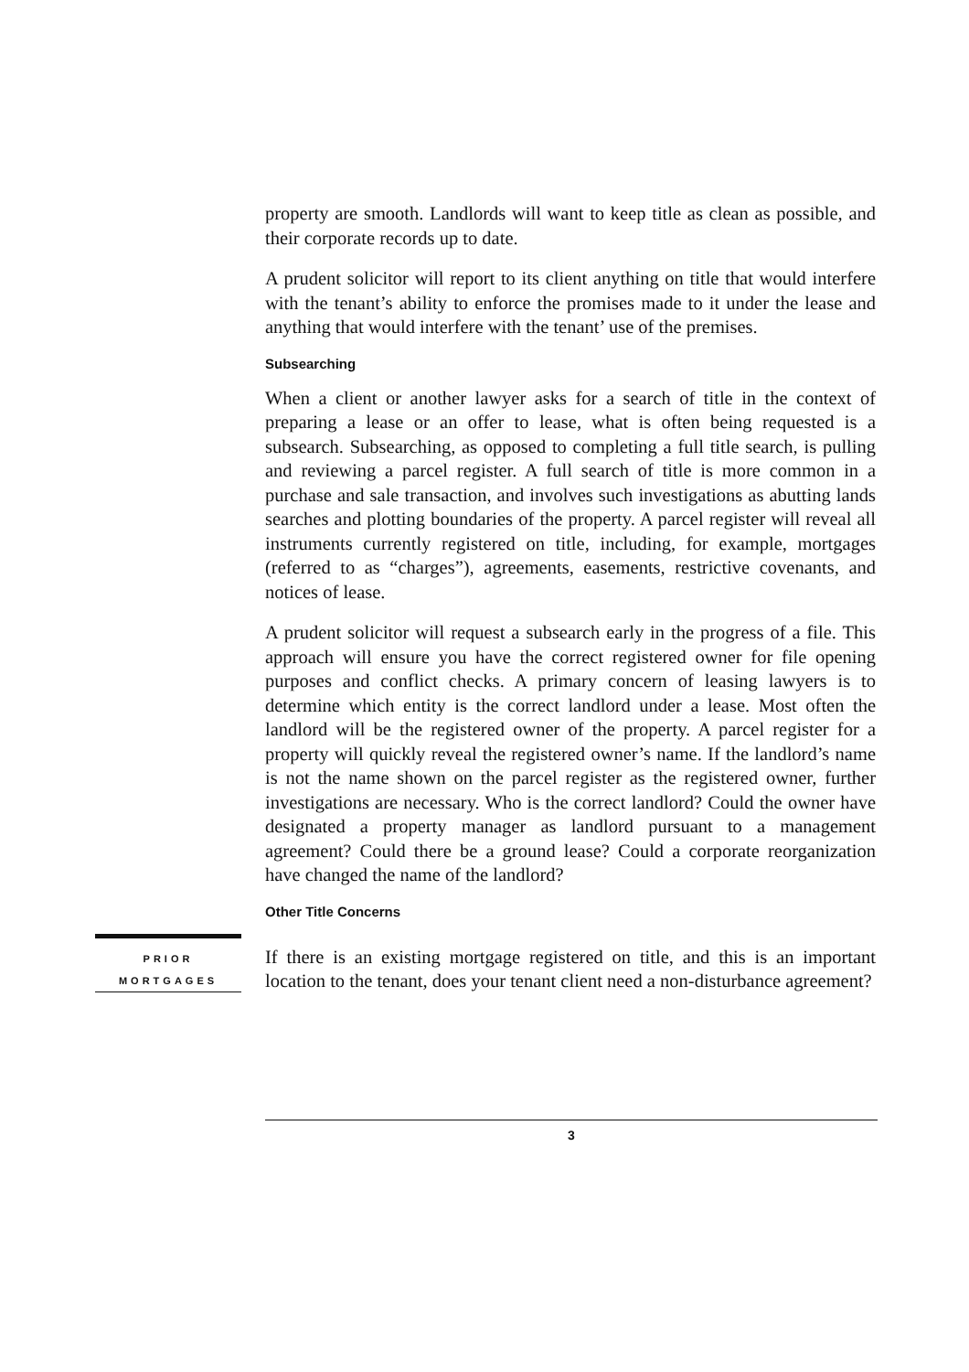property are smooth. Landlords will want to keep title as clean as possible, and their corporate records up to date.
A prudent solicitor will report to its client anything on title that would interfere with the tenant’s ability to enforce the promises made to it under the lease and anything that would interfere with the tenant’ use of the premises.
Subsearching
When a client or another lawyer asks for a search of title in the context of preparing a lease or an offer to lease, what is often being requested is a subsearch. Subsearching, as opposed to completing a full title search, is pulling and reviewing a parcel register. A full search of title is more common in a purchase and sale transaction, and involves such investigations as abutting lands searches and plotting boundaries of the property. A parcel register will reveal all instruments currently registered on title, including, for example, mortgages (referred to as “charges”), agreements, easements, restrictive covenants, and notices of lease.
A prudent solicitor will request a subsearch early in the progress of a file. This approach will ensure you have the correct registered owner for file opening purposes and conflict checks. A primary concern of leasing lawyers is to determine which entity is the correct landlord under a lease. Most often the landlord will be the registered owner of the property. A parcel register for a property will quickly reveal the registered owner’s name. If the landlord’s name is not the name shown on the parcel register as the registered owner, further investigations are necessary. Who is the correct landlord? Could the owner have designated a property manager as landlord pursuant to a management agreement? Could there be a ground lease? Could a corporate reorganization have changed the name of the landlord?
Other Title Concerns
PRIOR
MORTGAGES
If there is an existing mortgage registered on title, and this is an important location to the tenant, does your tenant client need a non-disturbance agreement?
3